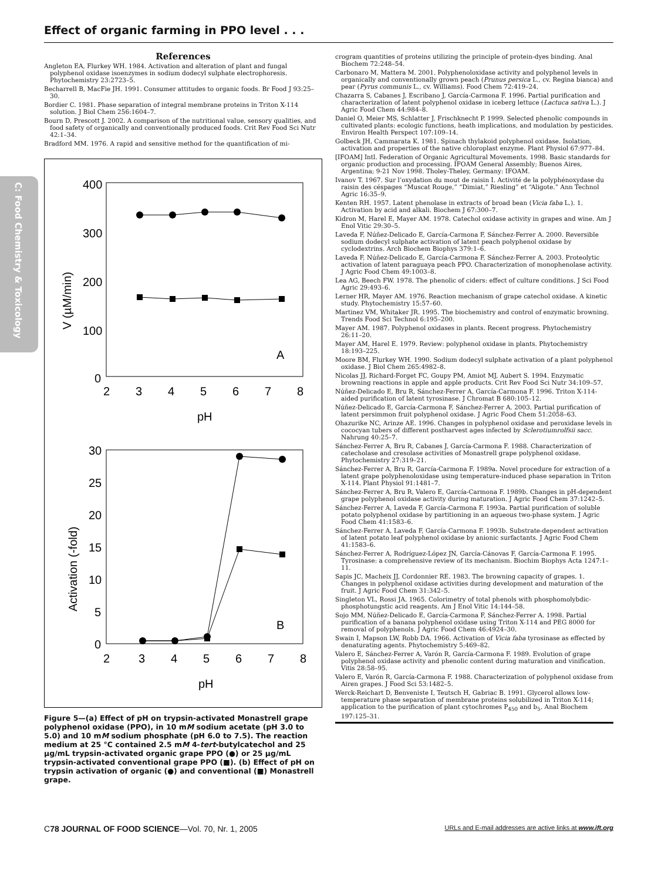Effect of organic farming in PPO level . . .
C: Food Chemistry & Toxicology
References
Angleton EA, Flurkey WH. 1984. Activation and alteration of plant and fungal polyphenol oxidase isoenzymes in sodium dodecyl sulphate electrophoresis. Phytochemistry 23:2723–5.
Becharrell B, MacFie JH. 1991. Consumer attitudes to organic foods. Br Food J 93:25–30.
Bordier C. 1981. Phase separation of integral membrane proteins in Triton X-114 solution. J Biol Chem 256:1604–7.
Bourn D, Prescott J. 2002. A comparison of the nutritional value, sensory qualities, and food safety of organically and conventionally produced foods. Crit Rev Food Sci Nutr 42:1–34.
Bradford MM. 1976. A rapid and sensitive method for the quantification of mi-
400
300
200
100
0
2
3
4
5
6
7
8
pH
A
V (µM/min)
30
25
20
15
10
5
0
2
3
4
5
6
7
8
pH
B
Activation (-fold)
Figure 5—(a) Effect of pH on trypsin-activated Monastrell grape polyphenol oxidase (PPO), in 10 mM sodium acetate (pH 3.0 to 5.0) and 10 mM sodium phosphate (pH 6.0 to 7.5). The reaction medium at 25 °C contained 2.5 mM 4-tert-butylcatechol and 25 µg/mL trypsin-activated organic grape PPO (●) or 25 µg/mL trypsin-activated conventional grape PPO (■). (b) Effect of pH on trypsin activation of organic (●) and conventional (■) Monastrell grape.
crogram quantities of proteins utilizing the principle of protein-dyes binding. Anal Biochem 72:248–54.
Carbonaro M, Mattera M. 2001. Polyphenoloxidase activity and polyphenol levels in organically and conventionally grown peach (Prunus persica L., cv. Regina bianca) and pear (Pyrus communis L., cv. Williams). Food Chem 72:419–24.
Chazarra S, Cabanes J, Escribano J, García-Carmona F. 1996. Partial purification and characterization of latent polyphenol oxidase in iceberg lettuce (Lactuca sativa L.). J Agric Food Chem 44:984–8.
Daniel O, Meier MS, Schlatter J, Frischknecht P. 1999. Selected phenolic compounds in cultivated plants: ecologic functions, heath implications, and modulation by pesticides. Environ Health Perspect 107:109–14.
Golbeck JH, Cammarata K. 1981. Spinach thylakoid polyphenol oxidase. Isolation, activation and properties of the native chloroplast enzyme. Plant Physiol 67:977–84.
[IFOAM] Intl. Federation of Organic Agricultural Movements. 1998. Basic standards for organic production and processing. IFOAM General Assembly; Buenos Aires, Argentina; 9-21 Nov 1998. Tholey-Theley, Germany: IFOAM.
Ivanov T. 1967. Sur l’oxydation du mout de raisin I. Activité de la polyphénoxydase du raisin des céspages “Muscat Rouge,” “Dimiat,” Riesling” et “Aligote.” Ann Technol Agric 16:35–9.
Kenten RH. 1957. Latent phenolase in extracts of broad bean (Vicia faba L.). 1. Activation by acid and alkali. Biochem J 67:300–7.
Kidron M, Harel E, Mayer AM. 1978. Catechol oxidase activity in grapes and wine. Am J Enol Vitic 29:30–5.
Laveda F, Núñez-Delicado E, García-Carmona F, Sánchez-Ferrer A. 2000. Reversible sodium dodecyl sulphate activation of latent peach polyphenol oxidase by cyclodextrins. Arch Biochem Biophys 379:1–6.
Laveda F, Núñez-Delicado E, García-Carmona F, Sánchez-Ferrer A. 2003. Proteolytic activation of latent paraguaya peach PPO. Characterization of monophenolase activity. J Agric Food Chem 49:1003–8.
Lea AG, Beech FW. 1978. The phenolic of ciders: effect of culture conditions. J Sci Food Agric 29:493–6.
Lerner HR, Mayer AM. 1976. Reaction mechanism of grape catechol oxidase. A kinetic study. Phytochemistry 15:57–60.
Martinez VM, Whitaker JR. 1995. The biochemistry and control of enzymatic browning. Trends Food Sci Technol 6:195–200.
Mayer AM. 1987. Polyphenol oxidases in plants. Recent progress. Phytochemistry 26:11–20.
Mayer AM, Harel E. 1979. Review: polyphenol oxidase in plants. Phytochemistry 18:193–225.
Moore BM, Flurkey WH. 1990. Sodium dodecyl sulphate activation of a plant polyphenol oxidase. J Biol Chem 265:4982–8.
Nicolas JJ, Richard-Forget FC, Goupy PM, Amiot MJ, Aubert S. 1994. Enzymatic browning reactions in apple and apple products. Crit Rev Food Sci Nutr 34:109–57.
Núñez-Delicado E, Bru R, Sánchez-Ferrer A, García-Carmona F. 1996. Triton X-114-aided purification of latent tyrosinase. J Chromat B 680:105–12.
Núñez-Delicado E, García-Carmona F, Sánchez-Ferrer A. 2003. Partial purification of latent persimmon fruit polyphenol oxidase. J Agric Food Chem 51:2058–63.
Ohazurike NC, Arinze AE. 1996. Changes in polyphenol oxidase and peroxidase levels in cococyan tubers of different postharvest ages infected by Sclerotiumrolfsii sacc. Nahrung 40:25–7.
Sánchez-Ferrer A, Bru R, Cabanes J, García-Carmona F. 1988. Characterization of catecholase and cresolase activities of Monastrell grape polyphenol oxidase. Phytochemistry 27:319–21.
Sánchez-Ferrer A, Bru R, García-Carmona F. 1989a. Novel procedure for extraction of a latent grape polyphenoloxidase using temperature-induced phase separation in Triton X-114. Plant Physiol 91:1481–7.
Sánchez-Ferrer A, Bru R, Valero E, García-Carmona F. 1989b. Changes in pH-dependent grape polyphenol oxidase activity during maturation. J Agric Food Chem 37:1242–5.
Sánchez-Ferrer A, Laveda F, García-Carmona F. 1993a. Partial purification of soluble potato polyphenol oxidase by partitioning in an aqueous two-phase system. J Agric Food Chem 41:1583–6.
Sánchez-Ferrer A, Laveda F, García-Carmona F. 1993b. Substrate-dependent activation of latent potato leaf polyphenol oxidase by anionic surfactants. J Agric Food Chem 41:1583–6.
Sánchez-Ferrer A, Rodríguez-López JN, García-Cánovas F, García-Carmona F. 1995. Tyrosinase: a comprehensive review of its mechanism. Biochim Biophys Acta 1247:1–11.
Sapis JC, Macheix JJ, Cordonnier RE. 1983. The browning capacity of grapes. 1. Changes in polyphenol oxidase activities during development and maturation of the fruit. J Agric Food Chem 31:342–5.
Singleton VL, Rossi JA. 1965. Colorimetry of total phenols with phosphomolybdic-phosphotungstic acid reagents. Am J Enol Vitic 14:144–58.
Sojo MM, Núñez-Delicado E, García-Carmona F, Sánchez-Ferrer A. 1998. Partial purification of a banana polyphenol oxidase using Triton X-114 and PEG 8000 for removal of polyphenols. J Agric Food Chem 46:4924–30.
Swain I, Mapson LW, Robb DA. 1966. Activation of Vicia faba tyrosinase as effected by denaturating agents. Phytochemistry 5:469–82.
Valero E, Sánchez-Ferrer A, Varón R, García-Carmona F. 1989. Evolution of grape polyphenol oxidase activity and phenolic content during maturation and vinification. Vitis 28:58–95.
Valero E, Varón R, García-Carmona F. 1988. Characterization of polyphenol oxidase from Airen grapes. J Food Sci 53:1482–5.
Werck-Reichart D, Benveniste I, Teutsch H, Gabriac B. 1991. Glycerol allows low-temperature phase separation of membrane proteins solubilized in Triton X-114; application to the purification of plant cytochromes P<sub>450</sub> and b<sub>5</sub>. Anal Biochem 197:125–31.
C78 JOURNAL OF FOOD SCIENCE—Vol. 70, Nr. 1, 2005 URLs and E-mail addresses are active links at www.ift.org